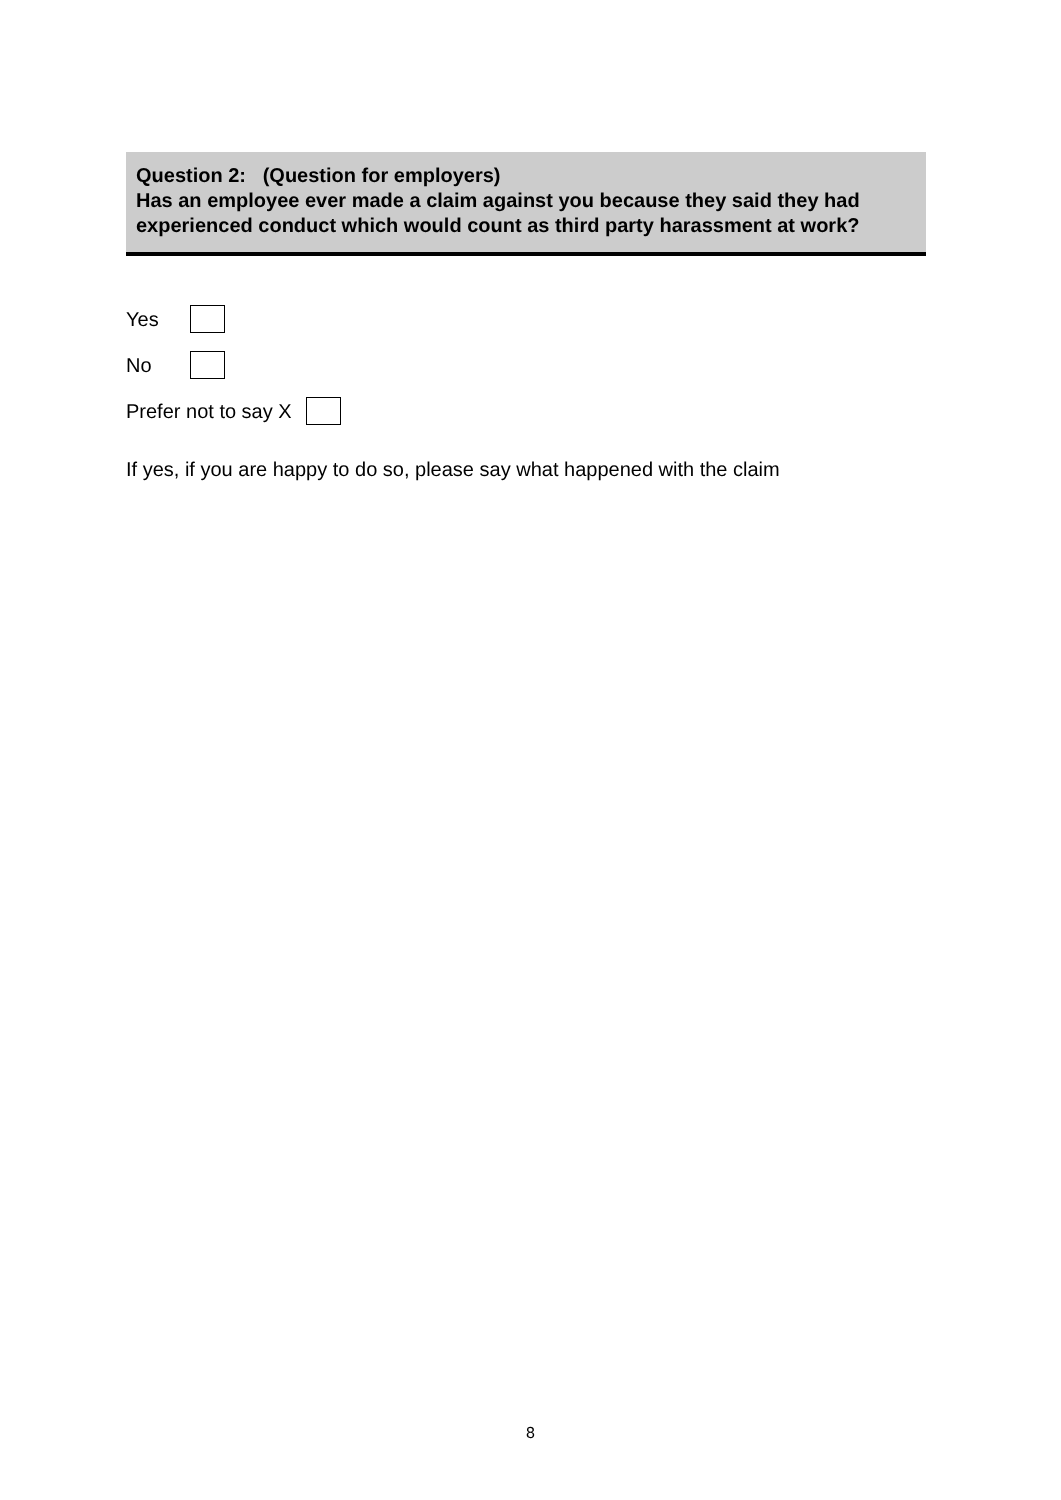Question 2: (Question for employers)
Has an employee ever made a claim against you because they said they had experienced conduct which would count as third party harassment at work?
Yes
No
Prefer not to say X
If yes, if you are happy to do so, please say what happened with the claim
8